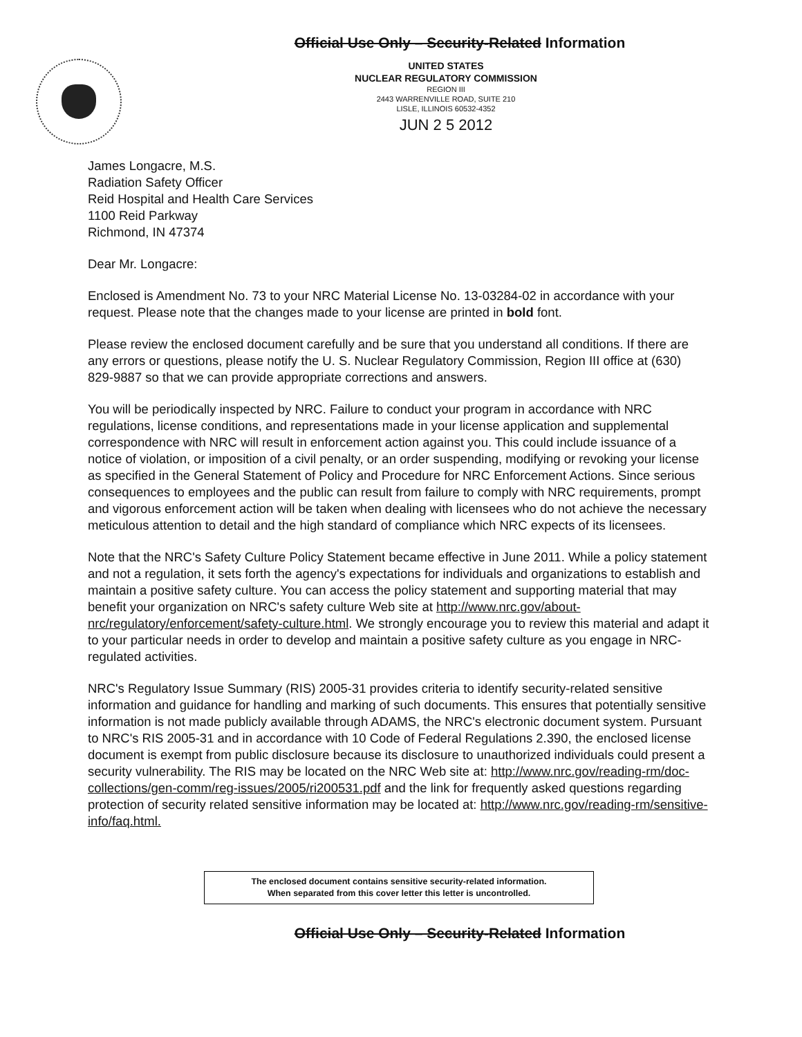Official Use Only – Security-Related Information
UNITED STATES
NUCLEAR REGULATORY COMMISSION
REGION III
2443 WARRENVILLE ROAD, SUITE 210
LISLE, ILLINOIS 60532-4352
JUN 2 5 2012
James Longacre, M.S.
Radiation Safety Officer
Reid Hospital and Health Care Services
1100 Reid Parkway
Richmond, IN 47374
Dear Mr. Longacre:
Enclosed is Amendment No. 73 to your NRC Material License No. 13-03284-02 in accordance with your request. Please note that the changes made to your license are printed in bold font.
Please review the enclosed document carefully and be sure that you understand all conditions. If there are any errors or questions, please notify the U. S. Nuclear Regulatory Commission, Region III office at (630) 829-9887 so that we can provide appropriate corrections and answers.
You will be periodically inspected by NRC. Failure to conduct your program in accordance with NRC regulations, license conditions, and representations made in your license application and supplemental correspondence with NRC will result in enforcement action against you. This could include issuance of a notice of violation, or imposition of a civil penalty, or an order suspending, modifying or revoking your license as specified in the General Statement of Policy and Procedure for NRC Enforcement Actions. Since serious consequences to employees and the public can result from failure to comply with NRC requirements, prompt and vigorous enforcement action will be taken when dealing with licensees who do not achieve the necessary meticulous attention to detail and the high standard of compliance which NRC expects of its licensees.
Note that the NRC's Safety Culture Policy Statement became effective in June 2011. While a policy statement and not a regulation, it sets forth the agency's expectations for individuals and organizations to establish and maintain a positive safety culture. You can access the policy statement and supporting material that may benefit your organization on NRC's safety culture Web site at http://www.nrc.gov/about-nrc/regulatory/enforcement/safety-culture.html. We strongly encourage you to review this material and adapt it to your particular needs in order to develop and maintain a positive safety culture as you engage in NRC-regulated activities.
NRC's Regulatory Issue Summary (RIS) 2005-31 provides criteria to identify security-related sensitive information and guidance for handling and marking of such documents. This ensures that potentially sensitive information is not made publicly available through ADAMS, the NRC's electronic document system. Pursuant to NRC's RIS 2005-31 and in accordance with 10 Code of Federal Regulations 2.390, the enclosed license document is exempt from public disclosure because its disclosure to unauthorized individuals could present a security vulnerability. The RIS may be located on the NRC Web site at: http://www.nrc.gov/reading-rm/doc-collections/gen-comm/reg-issues/2005/ri200531.pdf and the link for frequently asked questions regarding protection of security related sensitive information may be located at: http://www.nrc.gov/reading-rm/sensitive-info/faq.html.
The enclosed document contains sensitive security-related information.
When separated from this cover letter this letter is uncontrolled.
Official Use Only – Security-Related Information